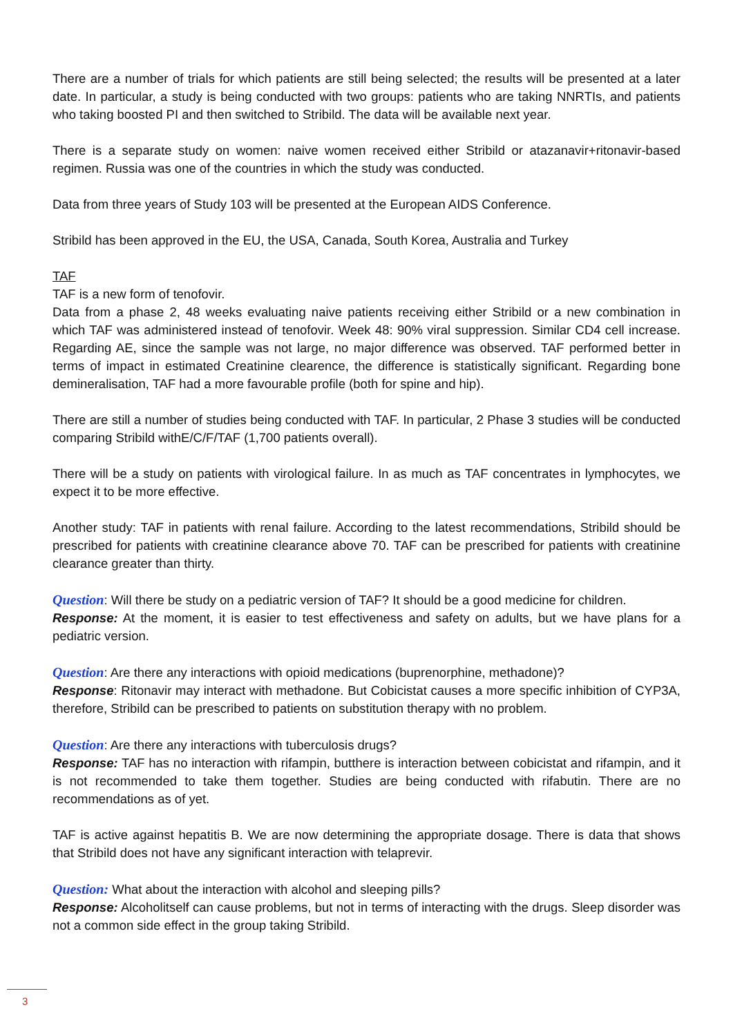There are a number of trials for which patients are still being selected; the results will be presented at a later date. In particular, a study is being conducted with two groups: patients who are taking NNRTIs, and patients who taking boosted PI and then switched to Stribild. The data will be available next year.
There is a separate study on women: naive women received either Stribild or atazanavir+ritonavir-based regimen. Russia was one of the countries in which the study was conducted.
Data from three years of Study 103 will be presented at the European AIDS Conference.
Stribild has been approved in the EU, the USA, Canada, South Korea, Australia and Turkey
TAF
TAF is a new form of tenofovir.
Data from a phase 2, 48 weeks evaluating naive patients receiving either Stribild or a new combination in which TAF was administered instead of tenofovir. Week 48: 90% viral suppression. Similar CD4 cell increase. Regarding AE, since the sample was not large, no major difference was observed. TAF performed better in terms of impact in estimated Creatinine clearence, the difference is statistically significant. Regarding bone demineralisation, TAF had a more favourable profile (both for spine and hip).
There are still a number of studies being conducted with TAF. In particular, 2 Phase 3 studies will be conducted comparing Stribild withE/C/F/TAF (1,700 patients overall).
There will be a study on patients with virological failure. In as much as TAF concentrates in lymphocytes, we expect it to be more effective.
Another study: TAF in patients with renal failure. According to the latest recommendations, Stribild should be prescribed for patients with creatinine clearance above 70. TAF can be prescribed for patients with creatinine clearance greater than thirty.
Question: Will there be study on a pediatric version of TAF? It should be a good medicine for children.
Response: At the moment, it is easier to test effectiveness and safety on adults, but we have plans for a pediatric version.
Question: Are there any interactions with opioid medications (buprenorphine, methadone)?
Response: Ritonavir may interact with methadone. But Cobicistat causes a more specific inhibition of CYP3A, therefore, Stribild can be prescribed to patients on substitution therapy with no problem.
Question: Are there any interactions with tuberculosis drugs?
Response: TAF has no interaction with rifampin, butthere is interaction between cobicistat and rifampin, and it is not recommended to take them together. Studies are being conducted with rifabutin. There are no recommendations as of yet.
TAF is active against hepatitis B. We are now determining the appropriate dosage. There is data that shows that Stribild does not have any significant interaction with telaprevir.
Question: What about the interaction with alcohol and sleeping pills?
Response: Alcoholitself can cause problems, but not in terms of interacting with the drugs. Sleep disorder was not a common side effect in the group taking Stribild.
3